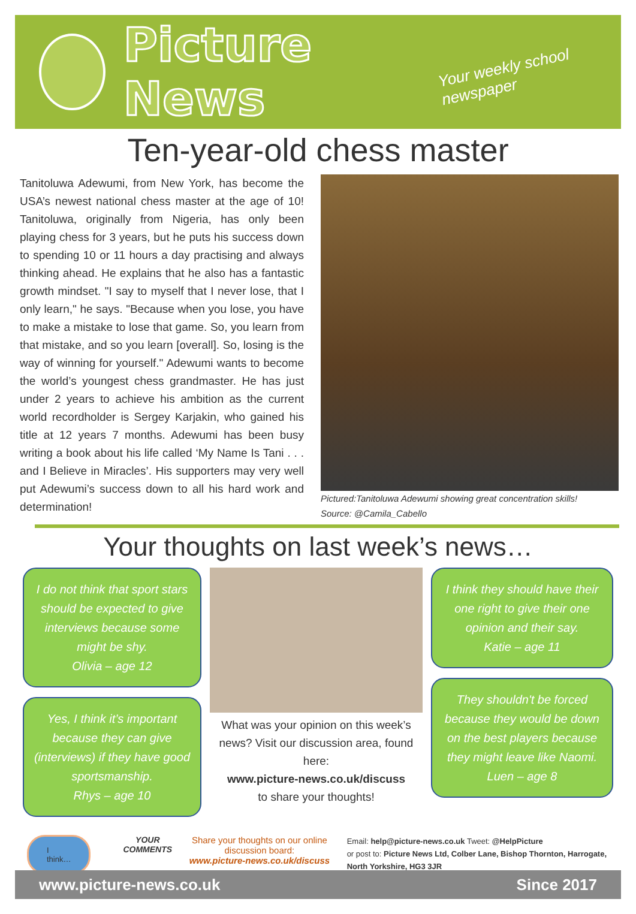Picture News
Your weekly school newspaper
Ten-year-old chess master
Tanitoluwa Adewumi, from New York, has become the USA’s newest national chess master at the age of 10! Tanitoluwa, originally from Nigeria, has only been playing chess for 3 years, but he puts his success down to spending 10 or 11 hours a day practising and always thinking ahead. He explains that he also has a fantastic growth mindset. "I say to myself that I never lose, that I only learn," he says. "Because when you lose, you have to make a mistake to lose that game. So, you learn from that mistake, and so you learn [overall]. So, losing is the way of winning for yourself." Adewumi wants to become the world’s youngest chess grandmaster. He has just under 2 years to achieve his ambition as the current world recordholder is Sergey Karjakin, who gained his title at 12 years 7 months. Adewumi has been busy writing a book about his life called ‘My Name Is Tani . . . and I Believe in Miracles’. His supporters may very well put Adewumi’s success down to all his hard work and determination!
Pictured:Tanitoluwa Adewumi showing great concentration skills!
Source: @Camila_Cabello
Your thoughts on last week’s news…
I do not think that sport stars should be expected to give interviews because some might be shy.
Olivia – age 12
Yes, I think it’s important because they can give (interviews) if they have good sportsmanship.
Rhys – age 10
What was your opinion on this week’s news? Visit our discussion area, found here:
www.picture-news.co.uk/discuss
to share your thoughts!
I think they should have their one right to give their one opinion and their say.
Katie – age 11
They shouldn't be forced because they would be down on the best players because they might leave like Naomi.
Luen – age 8
I think…
YOUR
COMMENTS
Share your thoughts on our online discussion board:
www.picture-news.co.uk/discuss
Email: help@picture-news.co.uk Tweet: @HelpPicture
or post to: Picture News Ltd, Colber Lane, Bishop Thornton, Harrogate, North Yorkshire, HG3 3JR
www.picture-news.co.uk Since 2017